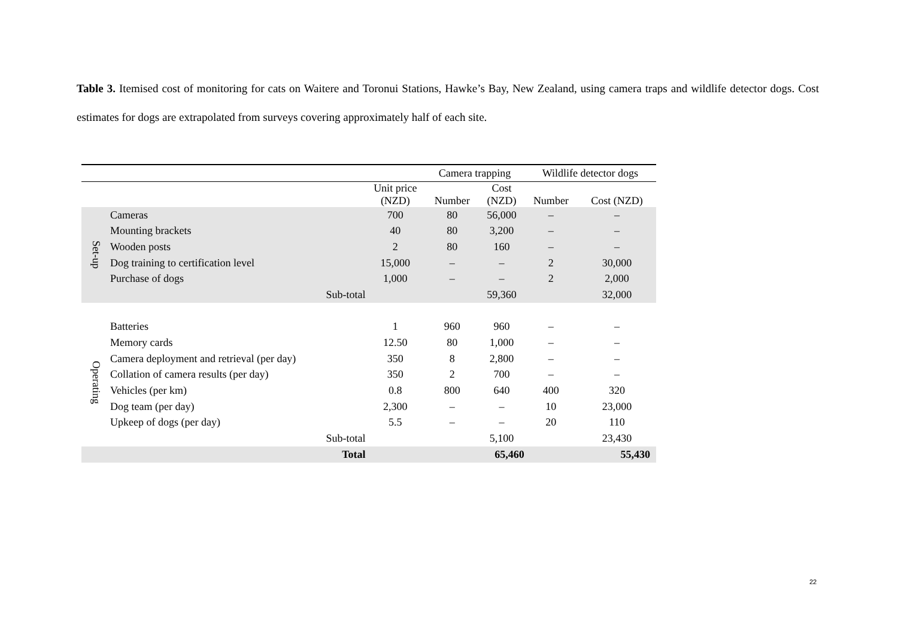Table 3. Itemised cost of monitoring for cats on Waitere and Toronui Stations, Hawke’s Bay, New Zealand, using camera traps and wildlife detector dogs. Cost estimates for dogs are extrapolated from surveys covering approximately half of each site.
| | | | Camera trapping | | Wildlife detector dogs | |
| --- | --- | --- | --- | --- | --- | --- |
| | | Unit price (NZD) | Number | Cost (NZD) | Number | Cost (NZD) |
| Set-up | Cameras | 700 | 80 | 56,000 | – | – |
| | Mounting brackets | 40 | 80 | 3,200 | – | – |
| | Wooden posts | 2 | 80 | 160 | – | – |
| | Dog training to certification level | 15,000 | – | – | 2 | 30,000 |
| | Purchase of dogs | 1,000 | – | – | 2 | 2,000 |
| | Sub-total | | | 59,360 | | 32,000 |
| Operating | Batteries | 1 | 960 | 960 | – | – |
| | Memory cards | 12.50 | 80 | 1,000 | – | – |
| | Camera deployment and retrieval (per day) | 350 | 8 | 2,800 | – | – |
| | Collation of camera results (per day) | 350 | 2 | 700 | – | – |
| | Vehicles (per km) | 0.8 | 800 | 640 | 400 | 320 |
| | Dog team (per day) | 2,300 | – | – | 10 | 23,000 |
| | Upkeep of dogs (per day) | 5.5 | – | – | 20 | 110 |
| | Sub-total | | | 5,100 | | 23,430 |
| | Total | | | 65,460 | | 55,430 |
22